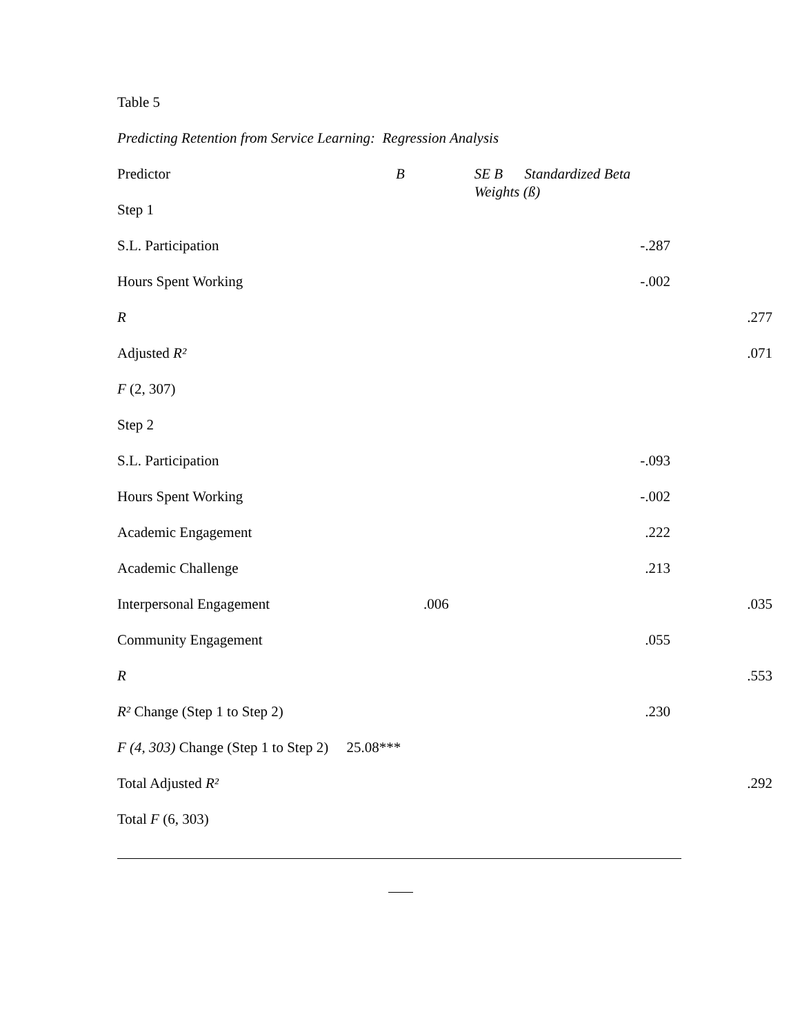Table 5
Predicting Retention from Service Learning: Regression Analysis
| Predictor | B | SE B Standardized Beta Weights (ß) | |
| Step 1 | | | |
| S.L. Participation | | -.287 | |
| Hours Spent Working | | -.002 | |
| R | | | .277 |
| Adjusted R² | | | .071 |
| F (2, 307) | | | |
| Step 2 | | | |
| S.L. Participation | | -.093 | |
| Hours Spent Working | | -.002 | |
| Academic Engagement | | .222 | |
| Academic Challenge | | .213 | |
| Interpersonal Engagement | .006 | | .035 |
| Community Engagement | | .055 | |
| R | | | .553 |
| R² Change (Step 1 to Step 2) | | .230 | |
| F (4, 303) Change (Step 1 to Step 2) 25.08*** | | | |
| Total Adjusted R² | | | .292 |
| Total F (6, 303) | | | |